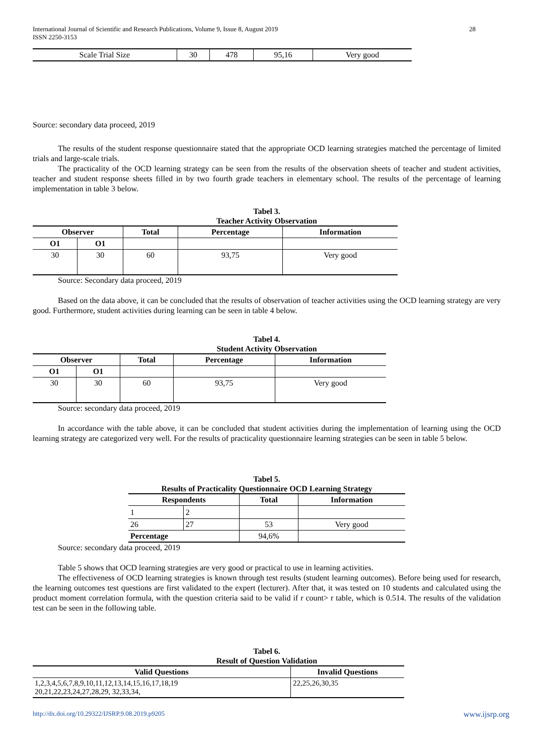28 International Journal of Scientific and Research Publications, Volume 9, Issue 8, August 2019
ISSN 2250-3153
| Scale Trial Size | 30 | 478 | 95,16 | Very good |
Source: secondary data proceed, 2019
The results of the student response questionnaire stated that the appropriate OCD learning strategies matched the percentage of limited trials and large-scale trials.
The practicality of the OCD learning strategy can be seen from the results of the observation sheets of teacher and student activities, teacher and student response sheets filled in by two fourth grade teachers in elementary school. The results of the percentage of learning implementation in table 3 below.
Tabel 3.
Teacher Activity Observation
| Observer | | Total | Percentage | Information |
| --- | --- | --- | --- | --- |
| O1 | O1 | | | |
| 30 | 30 | 60 | 93,75 | Very good |
Source: Secondary data proceed, 2019
Based on the data above, it can be concluded that the results of observation of teacher activities using the OCD learning strategy are very good. Furthermore, student activities during learning can be seen in table 4 below.
Tabel 4.
Student Activity Observation
| Observer | | Total | Percentage | Information |
| --- | --- | --- | --- | --- |
| O1 | O1 | | | |
| 30 | 30 | 60 | 93,75 | Very good |
Source: secondary data proceed, 2019
In accordance with the table above, it can be concluded that student activities during the implementation of learning using the OCD learning strategy are categorized very well. For the results of practicality questionnaire learning strategies can be seen in table 5 below.
Tabel 5.
Results of Practicality Questionnaire OCD Learning Strategy
| Respondents | | Total | Information |
| --- | --- | --- | --- |
| 1 | 2 | | |
| 26 | 27 | 53 | Very good |
| Percentage | | 94,6% | |
Source: secondary data proceed, 2019
Table 5 shows that OCD learning strategies are very good or practical to use in learning activities.
The effectiveness of OCD learning strategies is known through test results (student learning outcomes). Before being used for research, the learning outcomes test questions are first validated to the expert (lecturer). After that, it was tested on 10 students and calculated using the product moment correlation formula, with the question criteria said to be valid if r count> r table, which is 0.514. The results of the validation test can be seen in the following table.
Tabel 6.
Result of Question Validation
| Valid Questions | Invalid Questions |
| --- | --- |
| 1,2,3,4,5,6,7,8,9,10,11,12,13,14,15,16,17,18,19 20,21,22,23,24,27,28,29, 32,33,34, | 22,25,26,30,35 |
www.ijsrp.org http://dx.doi.org/10.29322/IJSRP.9.08.2019.p9205